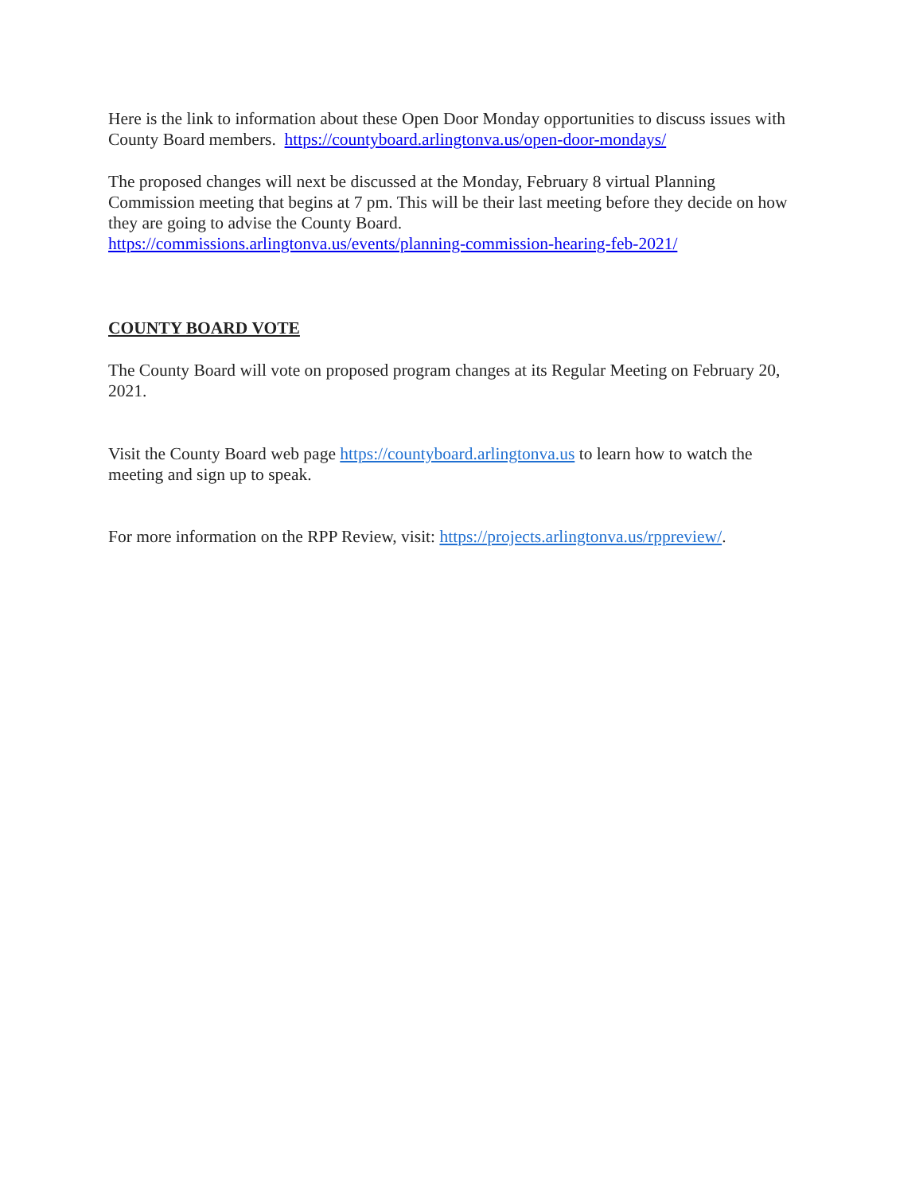Here is the link to information about these Open Door Monday opportunities to discuss issues with County Board members. https://countyboard.arlingtonva.us/open-door-mondays/
The proposed changes will next be discussed at the Monday, February 8 virtual Planning Commission meeting that begins at 7 pm. This will be their last meeting before they decide on how they are going to advise the County Board.
https://commissions.arlingtonva.us/events/planning-commission-hearing-feb-2021/
COUNTY BOARD VOTE
The County Board will vote on proposed program changes at its Regular Meeting on February 20, 2021.
Visit the County Board web page https://countyboard.arlingtonva.us to learn how to watch the meeting and sign up to speak.
For more information on the RPP Review, visit: https://projects.arlingtonva.us/rppreview/.